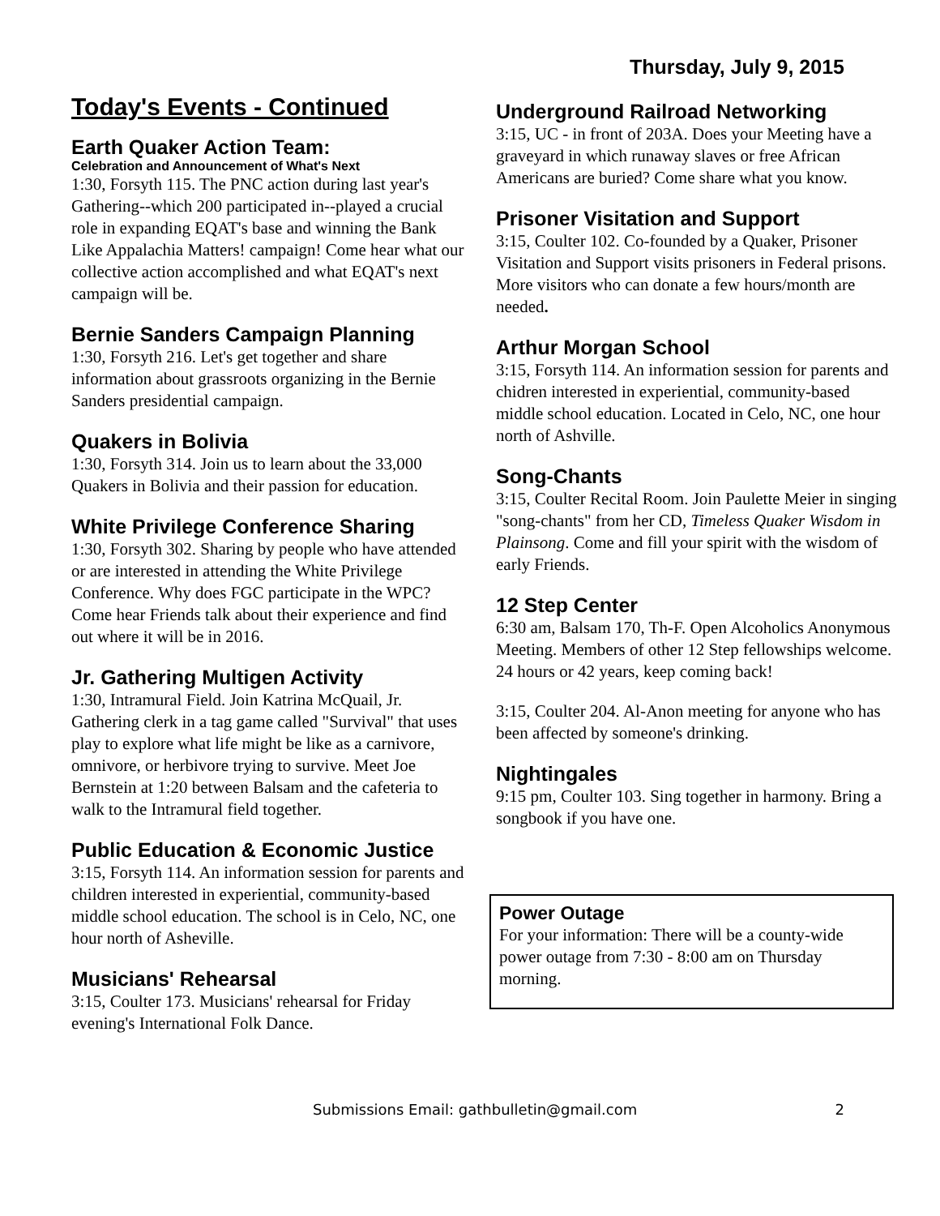Thursday, July 9, 2015
Today's Events - Continued
Earth Quaker Action Team:
Celebration and Announcement of What's Next
1:30, Forsyth 115. The PNC action during last year's Gathering--which 200 participated in--played a crucial role in expanding EQAT's base and winning the Bank Like Appalachia Matters! campaign! Come hear what our collective action accomplished and what EQAT's next campaign will be.
Bernie Sanders Campaign Planning
1:30, Forsyth 216. Let's get together and share information about grassroots organizing in the Bernie Sanders presidential campaign.
Quakers in Bolivia
1:30, Forsyth 314. Join us to learn about the 33,000 Quakers in Bolivia and their passion for education.
White Privilege Conference Sharing
1:30, Forsyth 302. Sharing by people who have attended or are interested in attending the White Privilege Conference. Why does FGC participate in the WPC? Come hear Friends talk about their experience and find out where it will be in 2016.
Jr. Gathering Multigen Activity
1:30, Intramural Field. Join Katrina McQuail, Jr. Gathering clerk in a tag game called "Survival" that uses play to explore what life might be like as a carnivore, omnivore, or herbivore trying to survive. Meet Joe Bernstein at 1:20 between Balsam and the cafeteria to walk to the Intramural field together.
Public Education & Economic Justice
3:15, Forsyth 114. An information session for parents and children interested in experiential, community-based middle school education. The school is in Celo, NC, one hour north of Asheville.
Musicians' Rehearsal
3:15, Coulter 173. Musicians' rehearsal for Friday evening's International Folk Dance.
Underground Railroad Networking
3:15, UC - in front of 203A. Does your Meeting have a graveyard in which runaway slaves or free African Americans are buried? Come share what you know.
Prisoner Visitation and Support
3:15, Coulter 102. Co-founded by a Quaker, Prisoner Visitation and Support visits prisoners in Federal prisons. More visitors who can donate a few hours/month are needed.
Arthur Morgan School
3:15, Forsyth 114. An information session for parents and chidren interested in experiential, community-based middle school education. Located in Celo, NC, one hour north of Ashville.
Song-Chants
3:15, Coulter Recital Room. Join Paulette Meier in singing "song-chants" from her CD, Timeless Quaker Wisdom in Plainsong. Come and fill your spirit with the wisdom of early Friends.
12 Step Center
6:30 am, Balsam 170, Th-F. Open Alcoholics Anonymous Meeting. Members of other 12 Step fellowships welcome. 24 hours or 42 years, keep coming back!
3:15, Coulter 204. Al-Anon meeting for anyone who has been affected by someone's drinking.
Nightingales
9:15 pm, Coulter 103. Sing together in harmony. Bring a songbook if you have one.
Power Outage
For your information: There will be a county-wide power outage from 7:30 - 8:00 am on Thursday morning.
Submissions Email: gathbulletin@gmail.com 2